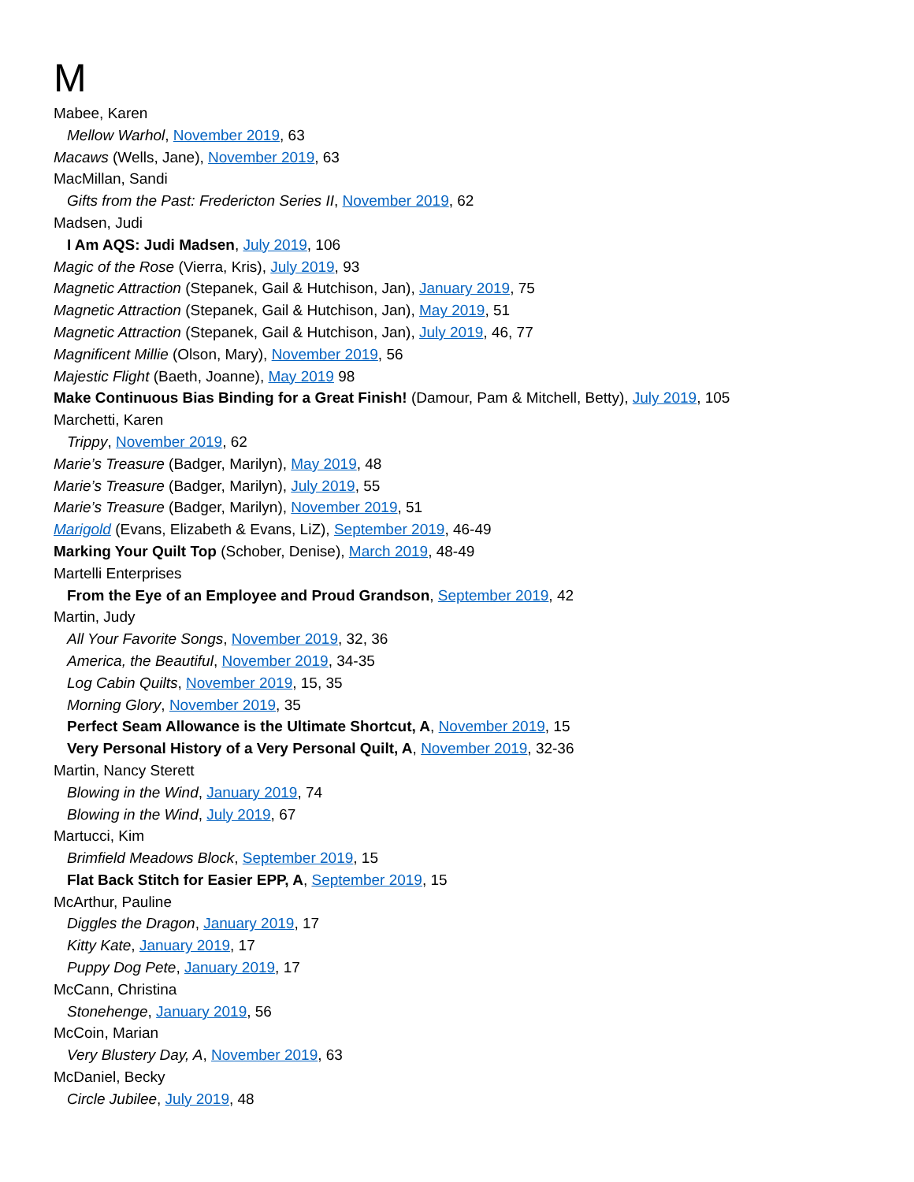M
Mabee, Karen
Mellow Warhol, November 2019, 63
Macaws (Wells, Jane), November 2019, 63
MacMillan, Sandi
Gifts from the Past: Fredericton Series II, November 2019, 62
Madsen, Judi
I Am AQS: Judi Madsen, July 2019, 106
Magic of the Rose (Vierra, Kris), July 2019, 93
Magnetic Attraction (Stepanek, Gail & Hutchison, Jan), January 2019, 75
Magnetic Attraction (Stepanek, Gail & Hutchison, Jan), May 2019, 51
Magnetic Attraction (Stepanek, Gail & Hutchison, Jan), July 2019, 46, 77
Magnificent Millie (Olson, Mary), November 2019, 56
Majestic Flight (Baeth, Joanne), May 2019 98
Make Continuous Bias Binding for a Great Finish! (Damour, Pam & Mitchell, Betty), July 2019, 105
Marchetti, Karen
Trippy, November 2019, 62
Marie’s Treasure (Badger, Marilyn), May 2019, 48
Marie’s Treasure (Badger, Marilyn), July 2019, 55
Marie’s Treasure (Badger, Marilyn), November 2019, 51
Marigold (Evans, Elizabeth & Evans, LiZ), September 2019, 46-49
Marking Your Quilt Top (Schober, Denise), March 2019, 48-49
Martelli Enterprises
From the Eye of an Employee and Proud Grandson, September 2019, 42
Martin, Judy
All Your Favorite Songs, November 2019, 32, 36
America, the Beautiful, November 2019, 34-35
Log Cabin Quilts, November 2019, 15, 35
Morning Glory, November 2019, 35
Perfect Seam Allowance is the Ultimate Shortcut, A, November 2019, 15
Very Personal History of a Very Personal Quilt, A, November 2019, 32-36
Martin, Nancy Sterett
Blowing in the Wind, January 2019, 74
Blowing in the Wind, July 2019, 67
Martucci, Kim
Brimfield Meadows Block, September 2019, 15
Flat Back Stitch for Easier EPP, A, September 2019, 15
McArthur, Pauline
Diggles the Dragon, January 2019, 17
Kitty Kate, January 2019, 17
Puppy Dog Pete, January 2019, 17
McCann, Christina
Stonehenge, January 2019, 56
McCoin, Marian
Very Blustery Day, A, November 2019, 63
McDaniel, Becky
Circle Jubilee, July 2019, 48